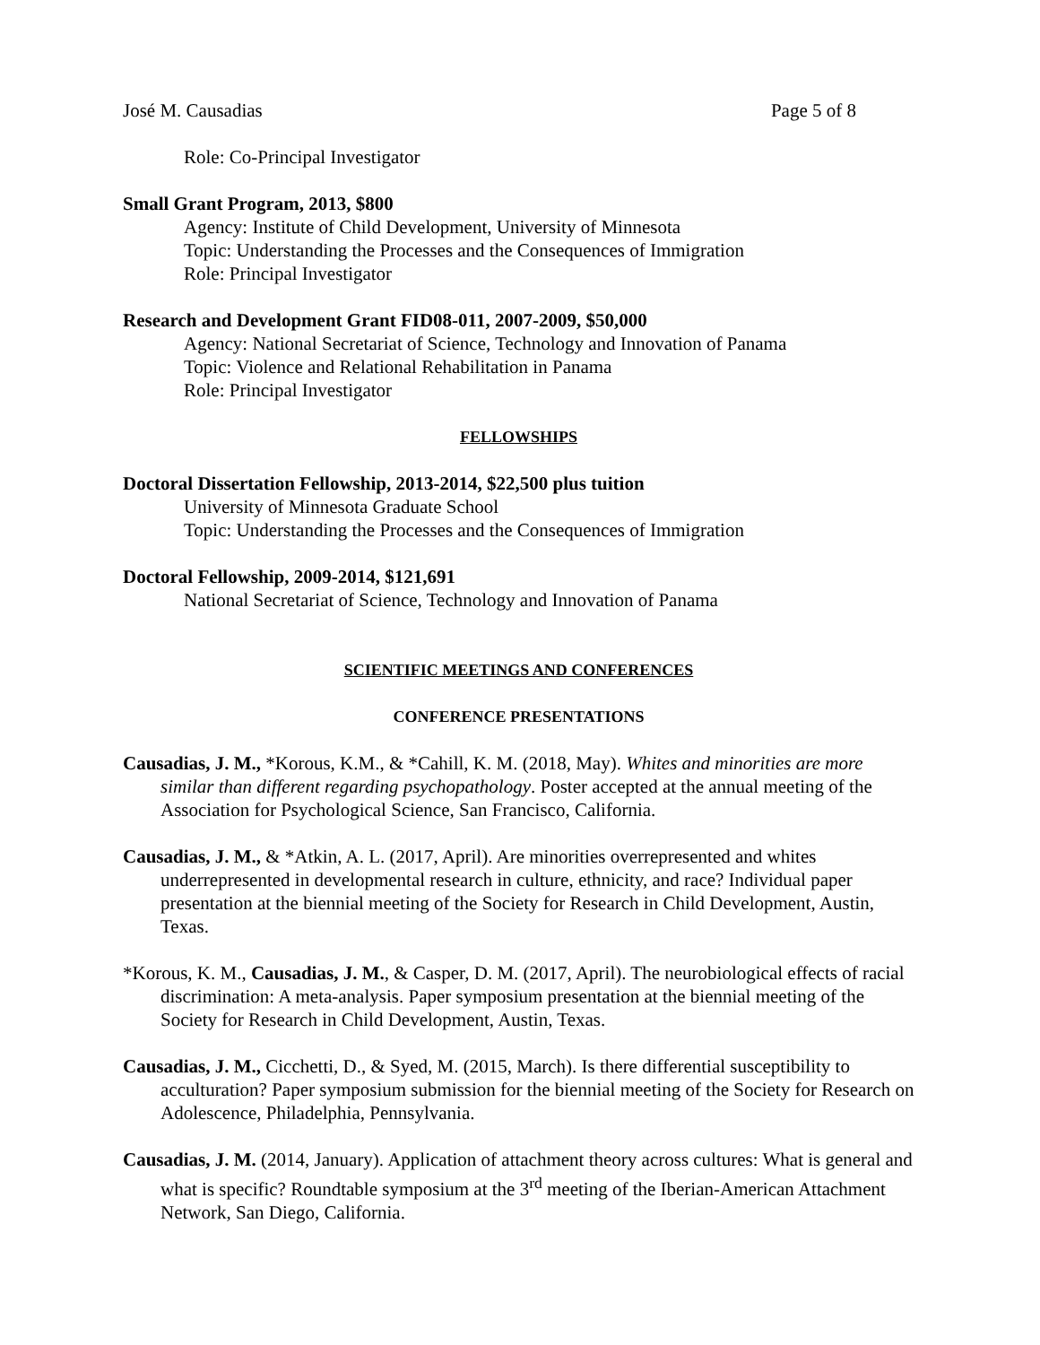José M. Causadias Page 5 of 8
Role: Co-Principal Investigator
Small Grant Program, 2013, $800
Agency: Institute of Child Development, University of Minnesota
Topic: Understanding the Processes and the Consequences of Immigration
Role: Principal Investigator
Research and Development Grant FID08-011, 2007-2009, $50,000
Agency: National Secretariat of Science, Technology and Innovation of Panama
Topic: Violence and Relational Rehabilitation in Panama
Role: Principal Investigator
FELLOWSHIPS
Doctoral Dissertation Fellowship, 2013-2014, $22,500 plus tuition
University of Minnesota Graduate School
Topic: Understanding the Processes and the Consequences of Immigration
Doctoral Fellowship, 2009-2014, $121,691
National Secretariat of Science, Technology and Innovation of Panama
SCIENTIFIC MEETINGS AND CONFERENCES
CONFERENCE PRESENTATIONS
Causadias, J. M., *Korous, K.M., & *Cahill, K. M. (2018, May). Whites and minorities are more similar than different regarding psychopathology. Poster accepted at the annual meeting of the Association for Psychological Science, San Francisco, California.
Causadias, J. M., & *Atkin, A. L. (2017, April). Are minorities overrepresented and whites underrepresented in developmental research in culture, ethnicity, and race? Individual paper presentation at the biennial meeting of the Society for Research in Child Development, Austin, Texas.
*Korous, K. M., Causadias, J. M., & Casper, D. M. (2017, April). The neurobiological effects of racial discrimination: A meta-analysis. Paper symposium presentation at the biennial meeting of the Society for Research in Child Development, Austin, Texas.
Causadias, J. M., Cicchetti, D., & Syed, M. (2015, March). Is there differential susceptibility to acculturation? Paper symposium submission for the biennial meeting of the Society for Research on Adolescence, Philadelphia, Pennsylvania.
Causadias, J. M. (2014, January). Application of attachment theory across cultures: What is general and what is specific? Roundtable symposium at the 3<sup>rd</sup> meeting of the Iberian-American Attachment Network, San Diego, California.